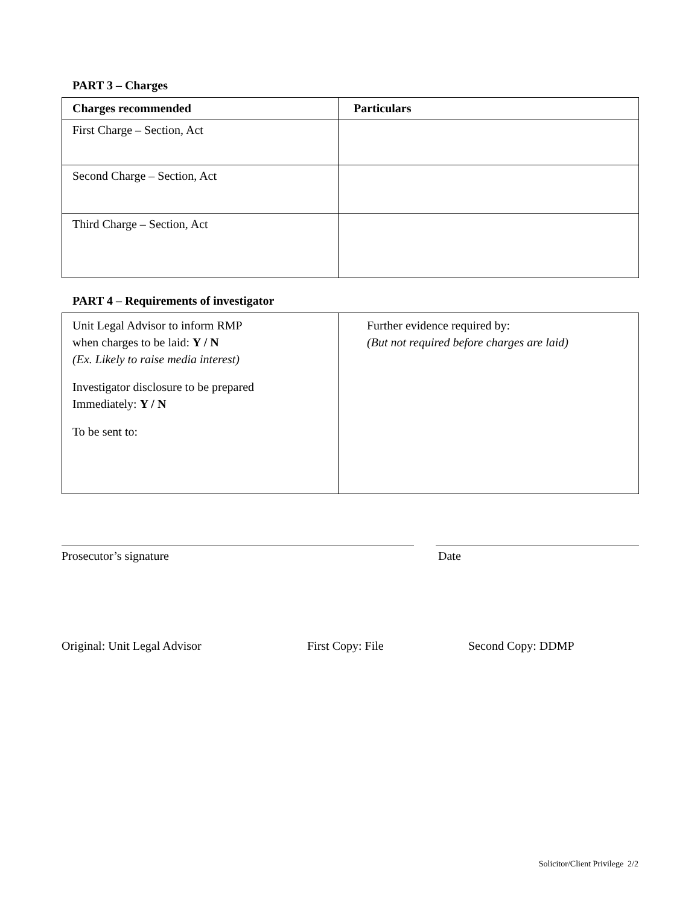PART 3 – Charges
| Charges recommended | Particulars |
| --- | --- |
| First Charge – Section, Act | |
| Second Charge – Section, Act | |
| Third Charge – Section, Act | |
PART 4 – Requirements of investigator
| Unit Legal Advisor to inform RMP when charges to be laid: Y / N (Ex. Likely to raise media interest) Investigator disclosure to be prepared Immediately: Y / N To be sent to: | Further evidence required by: (But not required before charges are laid) |
Prosecutor’s signature Date
Original: Unit Legal Advisor First Copy: File Second Copy: DDMP
Solicitor/Client Privilege 2/2